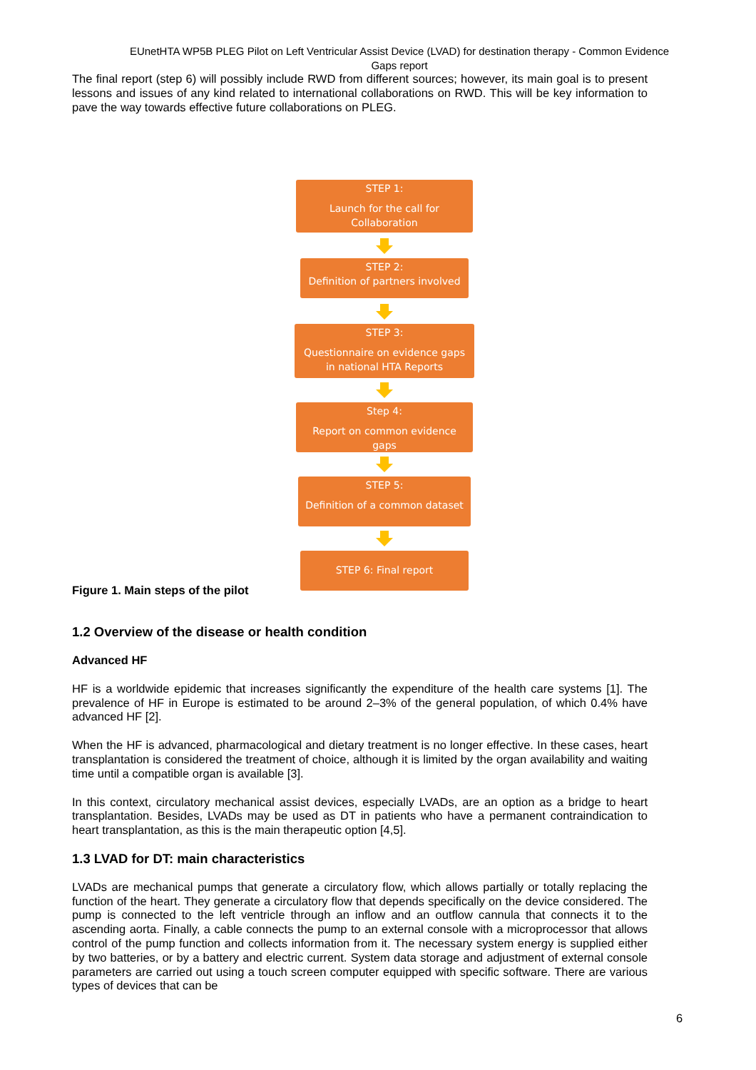EUnetHTA WP5B PLEG Pilot on Left Ventricular Assist Device (LVAD) for destination therapy - Common Evidence Gaps report
The final report (step 6) will possibly include RWD from different sources; however, its main goal is to present lessons and issues of any kind related to international collaborations on RWD. This will be key information to pave the way towards effective future collaborations on PLEG.
STEP 1:
Launch for the call for Collaboration
STEP 2:
Definition of partners involved
STEP 3:
Questionnaire on evidence gaps in national HTA Reports
Step 4:
Report on common evidence gaps
STEP 5:
Definition of a common dataset
STEP 6: Final report
Figure 1. Main steps of the pilot
1.2 Overview of the disease or health condition
Advanced HF
HF is a worldwide epidemic that increases significantly the expenditure of the health care systems [1]. The prevalence of HF in Europe is estimated to be around 2–3% of the general population, of which 0.4% have advanced HF [2].
When the HF is advanced, pharmacological and dietary treatment is no longer effective. In these cases, heart transplantation is considered the treatment of choice, although it is limited by the organ availability and waiting time until a compatible organ is available [3].
In this context, circulatory mechanical assist devices, especially LVADs, are an option as a bridge to heart transplantation. Besides, LVADs may be used as DT in patients who have a permanent contraindication to heart transplantation, as this is the main therapeutic option [4,5].
1.3 LVAD for DT: main characteristics
LVADs are mechanical pumps that generate a circulatory flow, which allows partially or totally replacing the function of the heart. They generate a circulatory flow that depends specifically on the device considered. The pump is connected to the left ventricle through an inflow and an outflow cannula that connects it to the ascending aorta. Finally, a cable connects the pump to an external console with a microprocessor that allows control of the pump function and collects information from it. The necessary system energy is supplied either by two batteries, or by a battery and electric current. System data storage and adjustment of external console parameters are carried out using a touch screen computer equipped with specific software. There are various types of devices that can be
6